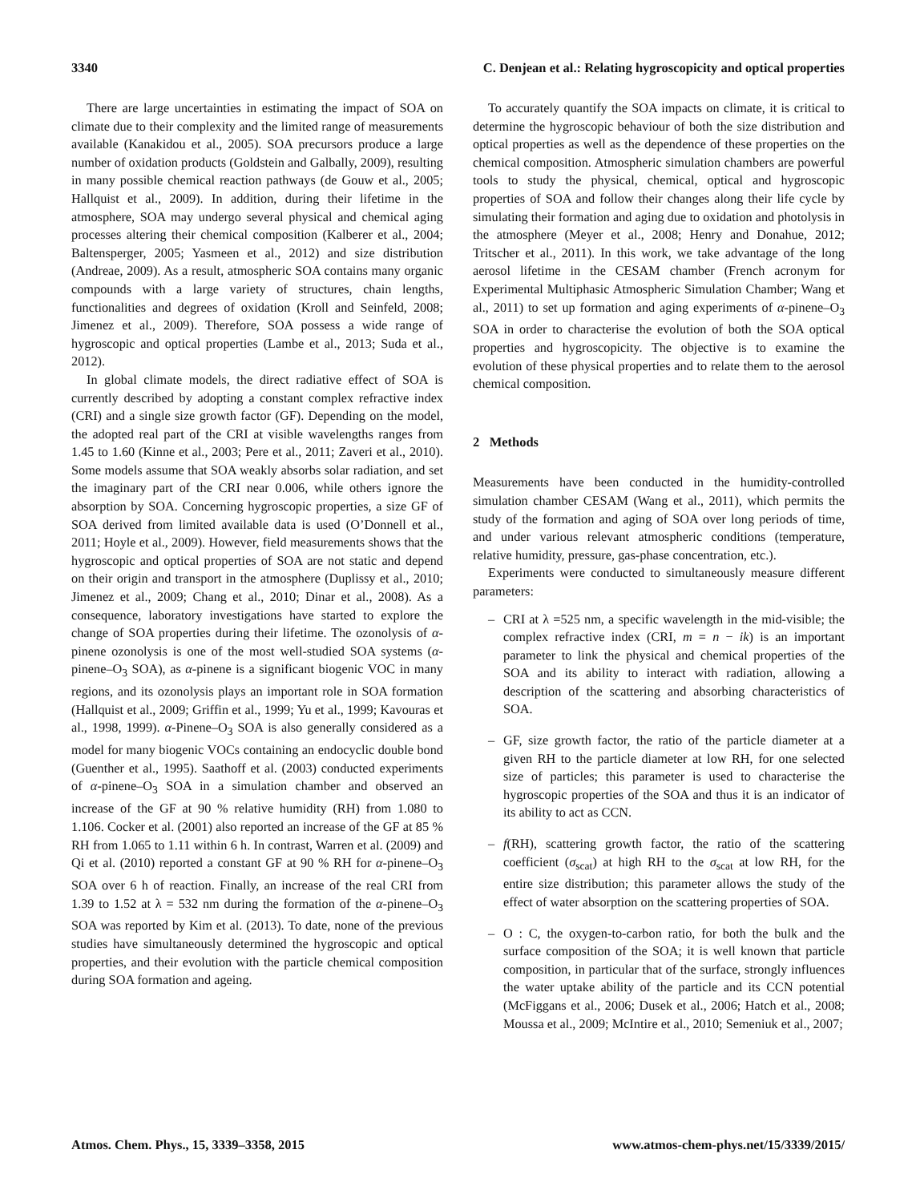3340 C. Denjean et al.: Relating hygroscopicity and optical properties
There are large uncertainties in estimating the impact of SOA on climate due to their complexity and the limited range of measurements available (Kanakidou et al., 2005). SOA precursors produce a large number of oxidation products (Goldstein and Galbally, 2009), resulting in many possible chemical reaction pathways (de Gouw et al., 2005; Hallquist et al., 2009). In addition, during their lifetime in the atmosphere, SOA may undergo several physical and chemical aging processes altering their chemical composition (Kalberer et al., 2004; Baltensperger, 2005; Yasmeen et al., 2012) and size distribution (Andreae, 2009). As a result, atmospheric SOA contains many organic compounds with a large variety of structures, chain lengths, functionalities and degrees of oxidation (Kroll and Seinfeld, 2008; Jimenez et al., 2009). Therefore, SOA possess a wide range of hygroscopic and optical properties (Lambe et al., 2013; Suda et al., 2012).
In global climate models, the direct radiative effect of SOA is currently described by adopting a constant complex refractive index (CRI) and a single size growth factor (GF). Depending on the model, the adopted real part of the CRI at visible wavelengths ranges from 1.45 to 1.60 (Kinne et al., 2003; Pere et al., 2011; Zaveri et al., 2010). Some models assume that SOA weakly absorbs solar radiation, and set the imaginary part of the CRI near 0.006, while others ignore the absorption by SOA. Concerning hygroscopic properties, a size GF of SOA derived from limited available data is used (O’Donnell et al., 2011; Hoyle et al., 2009). However, field measurements shows that the hygroscopic and optical properties of SOA are not static and depend on their origin and transport in the atmosphere (Duplissy et al., 2010; Jimenez et al., 2009; Chang et al., 2010; Dinar et al., 2008). As a consequence, laboratory investigations have started to explore the change of SOA properties during their lifetime. The ozonolysis of α-pinene ozonolysis is one of the most well-studied SOA systems (α-pinene–O<sub>3</sub> SOA), as α-pinene is a significant biogenic VOC in many regions, and its ozonolysis plays an important role in SOA formation (Hallquist et al., 2009; Griffin et al., 1999; Yu et al., 1999; Kavouras et al., 1998, 1999). α-Pinene–O<sub>3</sub> SOA is also generally considered as a model for many biogenic VOCs containing an endocyclic double bond (Guenther et al., 1995). Saathoff et al. (2003) conducted experiments of α-pinene–O<sub>3</sub> SOA in a simulation chamber and observed an increase of the GF at 90 % relative humidity (RH) from 1.080 to 1.106. Cocker et al. (2001) also reported an increase of the GF at 85 % RH from 1.065 to 1.11 within 6 h. In contrast, Warren et al. (2009) and Qi et al. (2010) reported a constant GF at 90 % RH for α-pinene–O<sub>3</sub> SOA over 6 h of reaction. Finally, an increase of the real CRI from 1.39 to 1.52 at λ = 532 nm during the formation of the α-pinene–O<sub>3</sub> SOA was reported by Kim et al. (2013). To date, none of the previous studies have simultaneously determined the hygroscopic and optical properties, and their evolution with the particle chemical composition during SOA formation and ageing.
To accurately quantify the SOA impacts on climate, it is critical to determine the hygroscopic behaviour of both the size distribution and optical properties as well as the dependence of these properties on the chemical composition. Atmospheric simulation chambers are powerful tools to study the physical, chemical, optical and hygroscopic properties of SOA and follow their changes along their life cycle by simulating their formation and aging due to oxidation and photolysis in the atmosphere (Meyer et al., 2008; Henry and Donahue, 2012; Tritscher et al., 2011). In this work, we take advantage of the long aerosol lifetime in the CESAM chamber (French acronym for Experimental Multiphasic Atmospheric Simulation Chamber; Wang et al., 2011) to set up formation and aging experiments of α-pinene–O<sub>3</sub> SOA in order to characterise the evolution of both the SOA optical properties and hygroscopicity. The objective is to examine the evolution of these physical properties and to relate them to the aerosol chemical composition.
2 Methods
Measurements have been conducted in the humidity-controlled simulation chamber CESAM (Wang et al., 2011), which permits the study of the formation and aging of SOA over long periods of time, and under various relevant atmospheric conditions (temperature, relative humidity, pressure, gas-phase concentration, etc.).
Experiments were conducted to simultaneously measure different parameters:
– CRI at λ =525 nm, a specific wavelength in the mid-visible; the complex refractive index (CRI, m = n − ik) is an important parameter to link the physical and chemical properties of the SOA and its ability to interact with radiation, allowing a description of the scattering and absorbing characteristics of SOA.
– GF, size growth factor, the ratio of the particle diameter at a given RH to the particle diameter at low RH, for one selected size of particles; this parameter is used to characterise the hygroscopic properties of the SOA and thus it is an indicator of its ability to act as CCN.
– f(RH), scattering growth factor, the ratio of the scattering coefficient (σ<sub>scat</sub>) at high RH to the σ<sub>scat</sub> at low RH, for the entire size distribution; this parameter allows the study of the effect of water absorption on the scattering properties of SOA.
– O : C, the oxygen-to-carbon ratio, for both the bulk and the surface composition of the SOA; it is well known that particle composition, in particular that of the surface, strongly influences the water uptake ability of the particle and its CCN potential (McFiggans et al., 2006; Dusek et al., 2006; Hatch et al., 2008; Moussa et al., 2009; McIntire et al., 2010; Semeniuk et al., 2007;
Atmos. Chem. Phys., 15, 3339–3358, 2015 www.atmos-chem-phys.net/15/3339/2015/